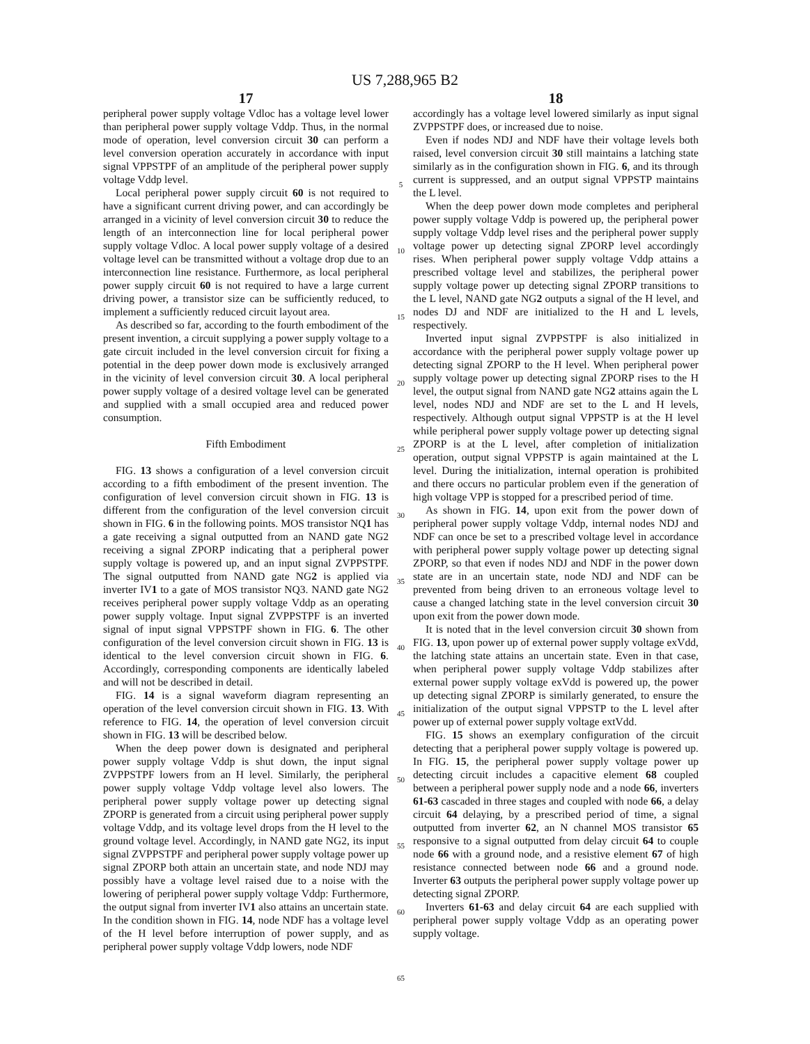US 7,288,965 B2
17
peripheral power supply voltage Vdloc has a voltage level lower than peripheral power supply voltage Vddp. Thus, in the normal mode of operation, level conversion circuit 30 can perform a level conversion operation accurately in accordance with input signal VPPSTPF of an amplitude of the peripheral power supply voltage Vddp level.
Local peripheral power supply circuit 60 is not required to have a significant current driving power, and can accordingly be arranged in a vicinity of level conversion circuit 30 to reduce the length of an interconnection line for local peripheral power supply voltage Vdloc. A local power supply voltage of a desired voltage level can be transmitted without a voltage drop due to an interconnection line resistance. Furthermore, as local peripheral power supply circuit 60 is not required to have a large current driving power, a transistor size can be sufficiently reduced, to implement a sufficiently reduced circuit layout area.
As described so far, according to the fourth embodiment of the present invention, a circuit supplying a power supply voltage to a gate circuit included in the level conversion circuit for fixing a potential in the deep power down mode is exclusively arranged in the vicinity of level conversion circuit 30. A local peripheral power supply voltage of a desired voltage level can be generated and supplied with a small occupied area and reduced power consumption.
Fifth Embodiment
FIG. 13 shows a configuration of a level conversion circuit according to a fifth embodiment of the present invention. The configuration of level conversion circuit shown in FIG. 13 is different from the configuration of the level conversion circuit shown in FIG. 6 in the following points. MOS transistor NQ1 has a gate receiving a signal outputted from an NAND gate NG2 receiving a signal ZPORP indicating that a peripheral power supply voltage is powered up, and an input signal ZVPPSTPF. The signal outputted from NAND gate NG2 is applied via inverter IV1 to a gate of MOS transistor NQ3. NAND gate NG2 receives peripheral power supply voltage Vddp as an operating power supply voltage. Input signal ZVPPSTPF is an inverted signal of input signal VPPSTPF shown in FIG. 6. The other configuration of the level conversion circuit shown in FIG. 13 is identical to the level conversion circuit shown in FIG. 6. Accordingly, corresponding components are identically labeled and will not be described in detail.
FIG. 14 is a signal waveform diagram representing an operation of the level conversion circuit shown in FIG. 13. With reference to FIG. 14, the operation of level conversion circuit shown in FIG. 13 will be described below.
When the deep power down is designated and peripheral power supply voltage Vddp is shut down, the input signal ZVPPSTPF lowers from an H level. Similarly, the peripheral power supply voltage Vddp voltage level also lowers. The peripheral power supply voltage power up detecting signal ZPORP is generated from a circuit using peripheral power supply voltage Vddp, and its voltage level drops from the H level to the ground voltage level. Accordingly, in NAND gate NG2, its input signal ZVPPSTPF and peripheral power supply voltage power up signal ZPORP both attain an uncertain state, and node NDJ may possibly have a voltage level raised due to a noise with the lowering of peripheral power supply voltage Vddp: Furthermore, the output signal from inverter IV1 also attains an uncertain state. In the condition shown in FIG. 14, node NDF has a voltage level of the H level before interruption of power supply, and as peripheral power supply voltage Vddp lowers, node NDF
5
10
15
20
25
30
35
40
45
50
55
60
65
18
accordingly has a voltage level lowered similarly as input signal ZVPPSTPF does, or increased due to noise.
Even if nodes NDJ and NDF have their voltage levels both raised, level conversion circuit 30 still maintains a latching state similarly as in the configuration shown in FIG. 6, and its through current is suppressed, and an output signal VPPSTP maintains the L level.
When the deep power down mode completes and peripheral power supply voltage Vddp is powered up, the peripheral power supply voltage Vddp level rises and the peripheral power supply voltage power up detecting signal ZPORP level accordingly rises. When peripheral power supply voltage Vddp attains a prescribed voltage level and stabilizes, the peripheral power supply voltage power up detecting signal ZPORP transitions to the L level, NAND gate NG2 outputs a signal of the H level, and nodes DJ and NDF are initialized to the H and L levels, respectively.
Inverted input signal ZVPPSTPF is also initialized in accordance with the peripheral power supply voltage power up detecting signal ZPORP to the H level. When peripheral power supply voltage power up detecting signal ZPORP rises to the H level, the output signal from NAND gate NG2 attains again the L level, nodes NDJ and NDF are set to the L and H levels, respectively. Although output signal VPPSTP is at the H level while peripheral power supply voltage power up detecting signal ZPORP is at the L level, after completion of initialization operation, output signal VPPSTP is again maintained at the L level. During the initialization, internal operation is prohibited and there occurs no particular problem even if the generation of high voltage VPP is stopped for a prescribed period of time.
As shown in FIG. 14, upon exit from the power down of peripheral power supply voltage Vddp, internal nodes NDJ and NDF can once be set to a prescribed voltage level in accordance with peripheral power supply voltage power up detecting signal ZPORP, so that even if nodes NDJ and NDF in the power down state are in an uncertain state, node NDJ and NDF can be prevented from being driven to an erroneous voltage level to cause a changed latching state in the level conversion circuit 30 upon exit from the power down mode.
It is noted that in the level conversion circuit 30 shown from FIG. 13, upon power up of external power supply voltage exVdd, the latching state attains an uncertain state. Even in that case, when peripheral power supply voltage Vddp stabilizes after external power supply voltage exVdd is powered up, the power up detecting signal ZPORP is similarly generated, to ensure the initialization of the output signal VPPSTP to the L level after power up of external power supply voltage extVdd.
FIG. 15 shows an exemplary configuration of the circuit detecting that a peripheral power supply voltage is powered up. In FIG. 15, the peripheral power supply voltage power up detecting circuit includes a capacitive element 68 coupled between a peripheral power supply node and a node 66, inverters 61-63 cascaded in three stages and coupled with node 66, a delay circuit 64 delaying, by a prescribed period of time, a signal outputted from inverter 62, an N channel MOS transistor 65 responsive to a signal outputted from delay circuit 64 to couple node 66 with a ground node, and a resistive element 67 of high resistance connected between node 66 and a ground node. Inverter 63 outputs the peripheral power supply voltage power up detecting signal ZPORP.
Inverters 61-63 and delay circuit 64 are each supplied with peripheral power supply voltage Vddp as an operating power supply voltage.